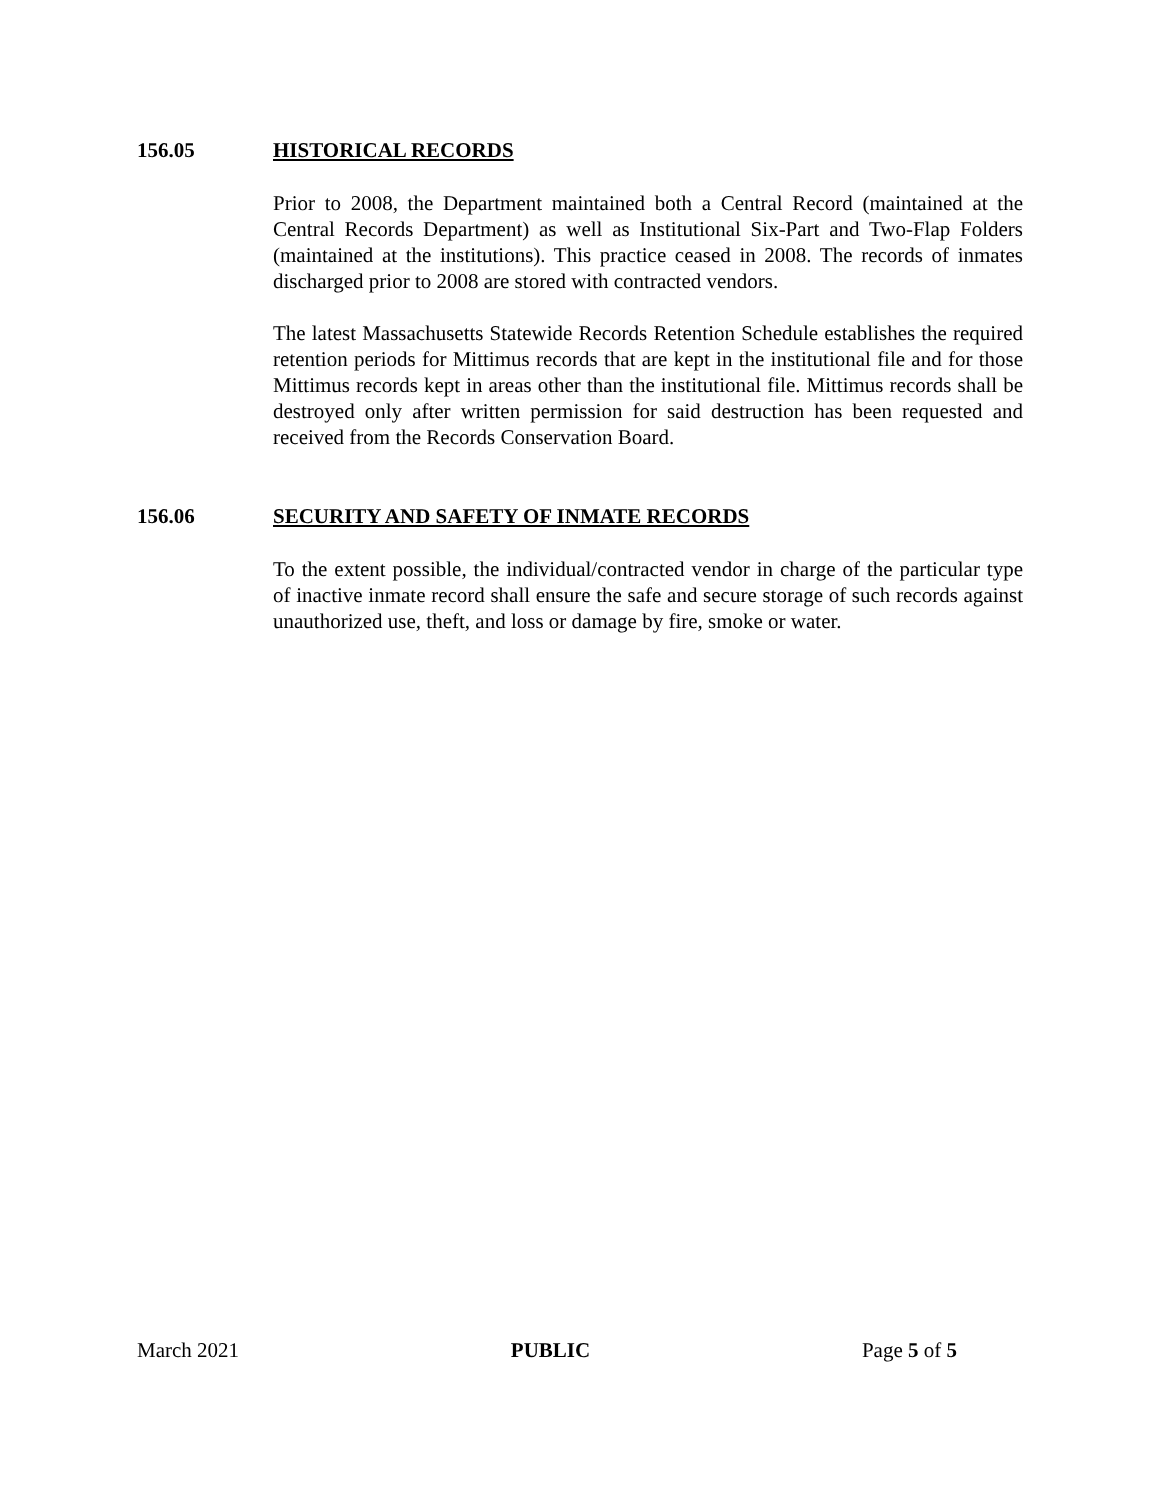156.05 HISTORICAL RECORDS
Prior to 2008, the Department maintained both a Central Record (maintained at the Central Records Department) as well as Institutional Six-Part and Two-Flap Folders (maintained at the institutions). This practice ceased in 2008. The records of inmates discharged prior to 2008 are stored with contracted vendors.
The latest Massachusetts Statewide Records Retention Schedule establishes the required retention periods for Mittimus records that are kept in the institutional file and for those Mittimus records kept in areas other than the institutional file. Mittimus records shall be destroyed only after written permission for said destruction has been requested and received from the Records Conservation Board.
156.06 SECURITY AND SAFETY OF INMATE RECORDS
To the extent possible, the individual/contracted vendor in charge of the particular type of inactive inmate record shall ensure the safe and secure storage of such records against unauthorized use, theft, and loss or damage by fire, smoke or water.
March 2021 PUBLIC Page 5 of 5